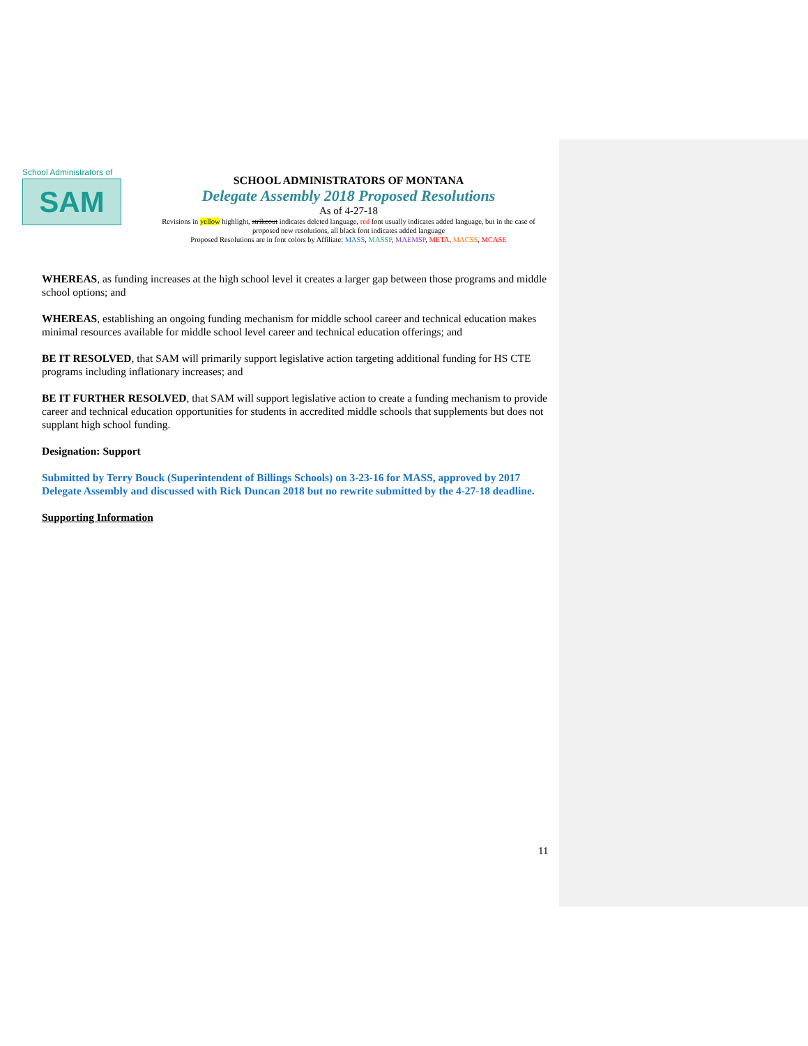School Administrators of
SAM
SCHOOL ADMINISTRATORS OF MONTANA
Delegate Assembly 2018 Proposed Resolutions
As of 4-27-18
Revisions in yellow highlight, strikeout indicates deleted language, red font usually indicates added language, but in the case of proposed new resolutions, all black font indicates added language
Proposed Resolutions are in font colors by Affiliate: MASS, MASSP, MAEMSP, META, MACSS, MCASE
WHEREAS, as funding increases at the high school level it creates a larger gap between those programs and middle school options; and
WHEREAS, establishing an ongoing funding mechanism for middle school career and technical education makes minimal resources available for middle school level career and technical education offerings; and
BE IT RESOLVED, that SAM will primarily support legislative action targeting additional funding for HS CTE programs including inflationary increases; and
BE IT FURTHER RESOLVED, that SAM will support legislative action to create a funding mechanism to provide career and technical education opportunities for students in accredited middle schools that supplements but does not supplant high school funding.
Designation: Support
Submitted by Terry Bouck (Superintendent of Billings Schools) on 3-23-16 for MASS, approved by 2017 Delegate Assembly and discussed with Rick Duncan 2018 but no rewrite submitted by the 4-27-18 deadline.
Supporting Information
11